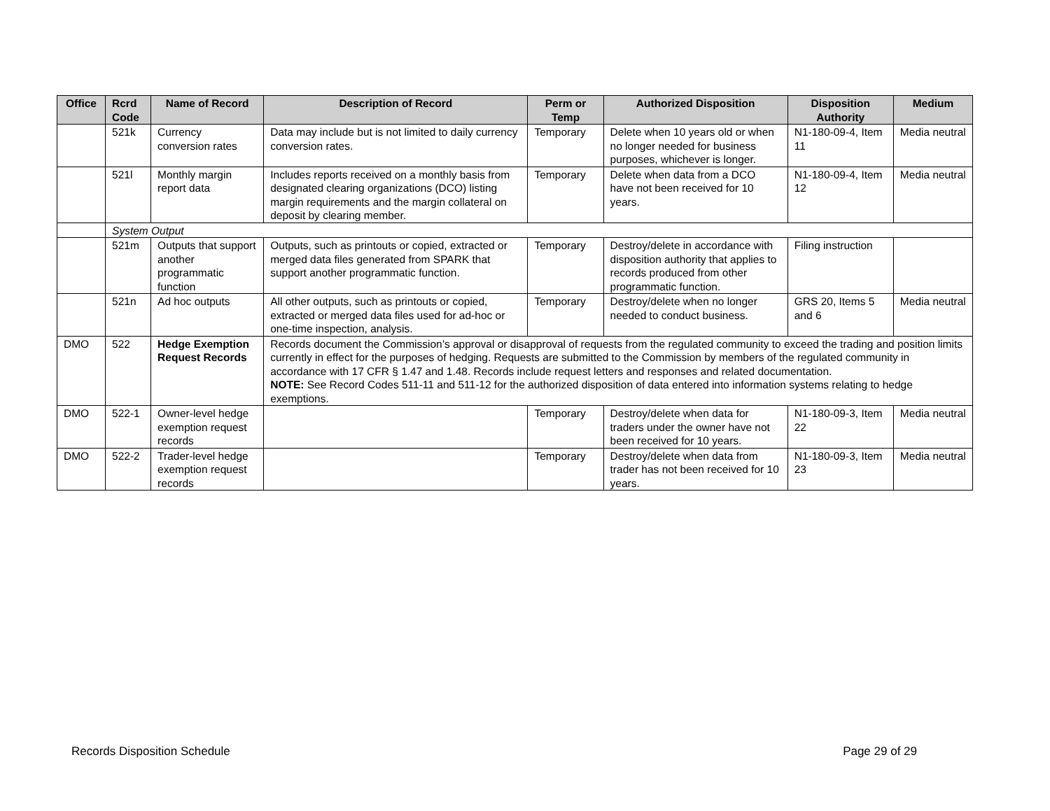| Office | Rcrd Code | Name of Record | Description of Record | Perm or Temp | Authorized Disposition | Disposition Authority | Medium |
| --- | --- | --- | --- | --- | --- | --- | --- |
| | 521k | Currency conversion rates | Data may include but is not limited to daily currency conversion rates. | Temporary | Delete when 10 years old or when no longer needed for business purposes, whichever is longer. | N1-180-09-4, Item 11 | Media neutral |
| | 521l | Monthly margin report data | Includes reports received on a monthly basis from designated clearing organizations (DCO) listing margin requirements and the margin collateral on deposit by clearing member. | Temporary | Delete when data from a DCO have not been received for 10 years. | N1-180-09-4, Item 12 | Media neutral |
| | System Output | | | | | | |
| | 521m | Outputs that support another programmatic function | Outputs, such as printouts or copied, extracted or merged data files generated from SPARK that support another programmatic function. | Temporary | Destroy/delete in accordance with disposition authority that applies to records produced from other programmatic function. | Filing instruction | |
| | 521n | Ad hoc outputs | All other outputs, such as printouts or copied, extracted or merged data files used for ad-hoc or one-time inspection, analysis. | Temporary | Destroy/delete when no longer needed to conduct business. | GRS 20, Items 5 and 6 | Media neutral |
| DMO | 522 | Hedge Exemption Request Records | Records document the Commission’s approval or disapproval of requests from the regulated community to exceed the trading and position limits currently in effect for the purposes of hedging. Requests are submitted to the Commission by members of the regulated community in accordance with 17 CFR § 1.47 and 1.48. Records include request letters and responses and related documentation. NOTE: See Record Codes 511-11 and 511-12 for the authorized disposition of data entered into information systems relating to hedge exemptions. | | | | |
| DMO | 522-1 | Owner-level hedge exemption request records | | Temporary | Destroy/delete when data for traders under the owner have not been received for 10 years. | N1-180-09-3, Item 22 | Media neutral |
| DMO | 522-2 | Trader-level hedge exemption request records | | Temporary | Destroy/delete when data from trader has not been received for 10 years. | N1-180-09-3, Item 23 | Media neutral |
Records Disposition Schedule Page 29 of 29